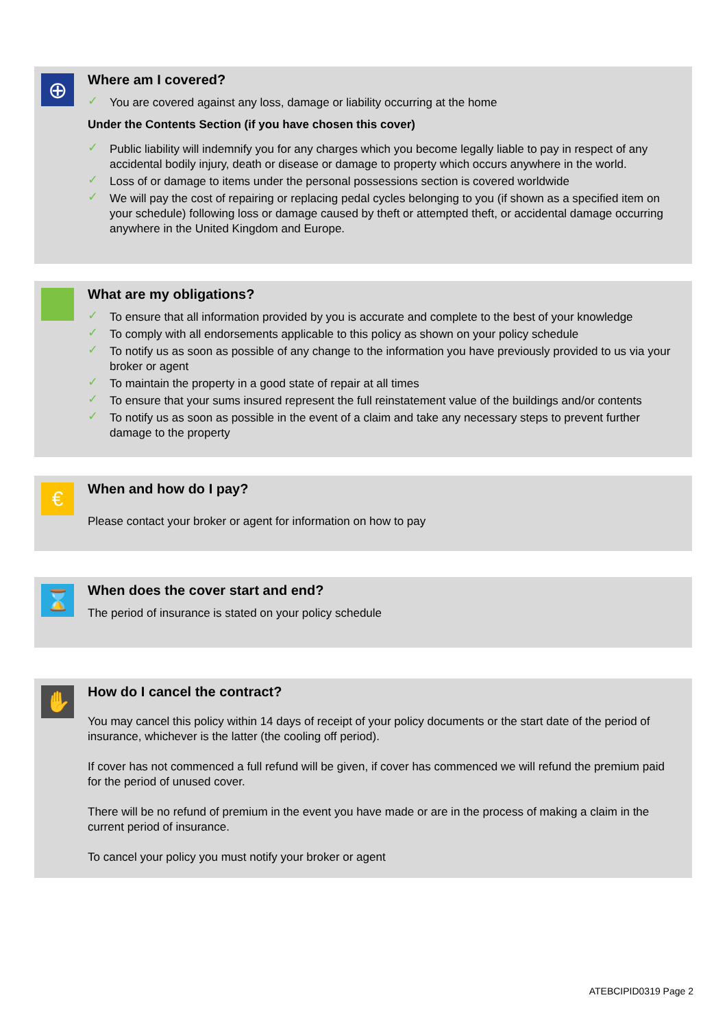⊕
Where am I covered?
✓ You are covered against any loss, damage or liability occurring at the home
Under the Contents Section (if you have chosen this cover)
✓ Public liability will indemnify you for any charges which you become legally liable to pay in respect of any accidental bodily injury, death or disease or damage to property which occurs anywhere in the world.
✓ Loss of or damage to items under the personal possessions section is covered worldwide
✓ We will pay the cost of repairing or replacing pedal cycles belonging to you (if shown as a specified item on your schedule) following loss or damage caused by theft or attempted theft, or accidental damage occurring anywhere in the United Kingdom and Europe.
What are my obligations?
✓ To ensure that all information provided by you is accurate and complete to the best of your knowledge
✓ To comply with all endorsements applicable to this policy as shown on your policy schedule
✓ To notify us as soon as possible of any change to the information you have previously provided to us via your broker or agent
✓ To maintain the property in a good state of repair at all times
✓ To ensure that your sums insured represent the full reinstatement value of the buildings and/or contents
✓ To notify us as soon as possible in the event of a claim and take any necessary steps to prevent further damage to the property
€
When and how do I pay?
Please contact your broker or agent for information on how to pay
⌛
When does the cover start and end?
The period of insurance is stated on your policy schedule
✋
How do I cancel the contract?
You may cancel this policy within 14 days of receipt of your policy documents or the start date of the period of insurance, whichever is the latter (the cooling off period).
If cover has not commenced a full refund will be given, if cover has commenced we will refund the premium paid for the period of unused cover.
There will be no refund of premium in the event you have made or are in the process of making a claim in the current period of insurance.
To cancel your policy you must notify your broker or agent
ATEBCIPID0319 Page 2